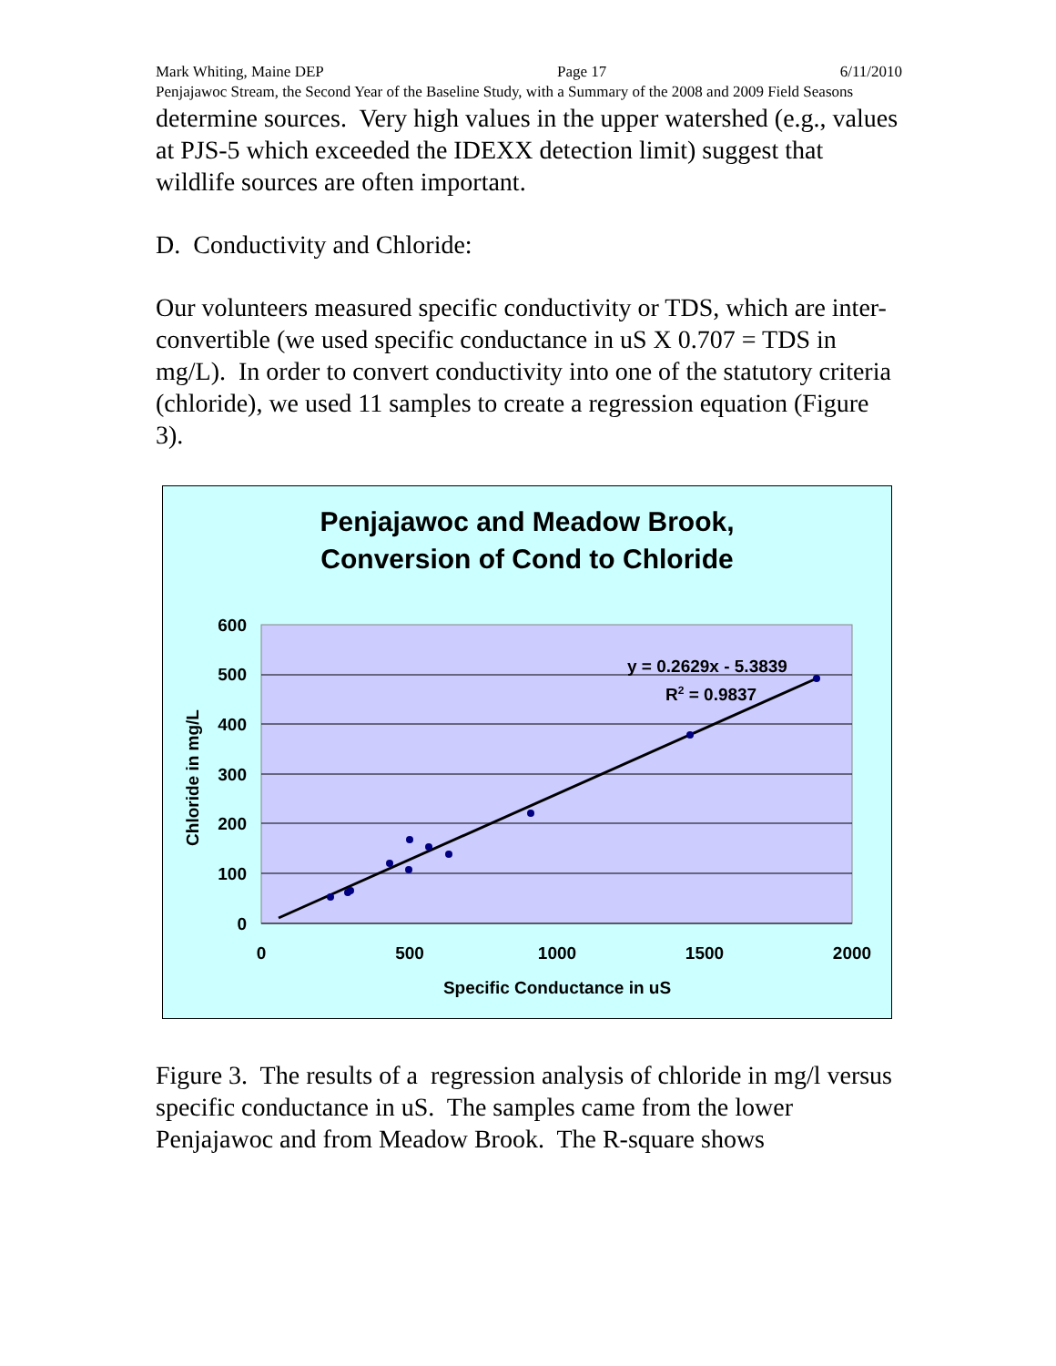Mark Whiting, Maine DEP Page 17 6/11/2010
Penjajawoc Stream, the Second Year of the Baseline Study, with a Summary of the 2008 and 2009 Field Seasons
determine sources. Very high values in the upper watershed (e.g., values at PJS-5 which exceeded the IDEXX detection limit) suggest that wildlife sources are often important.
D. Conductivity and Chloride:
Our volunteers measured specific conductivity or TDS, which are inter-convertible (we used specific conductance in uS X 0.707 = TDS in mg/L). In order to convert conductivity into one of the statutory criteria (chloride), we used 11 samples to create a regression equation (Figure 3).
Penjajawoc and Meadow Brook,
Conversion of Cond to Chloride
600
500
400
300
200
100
0
0
500
1000
1500
2000
Specific Conductance in uS
Chloride in mg/L
y = 0.2629x - 5.3839
R2 = 0.9837
Figure 3. The results of a regression analysis of chloride in mg/l versus specific conductance in uS. The samples came from the lower Penjajawoc and from Meadow Brook. The R-square shows